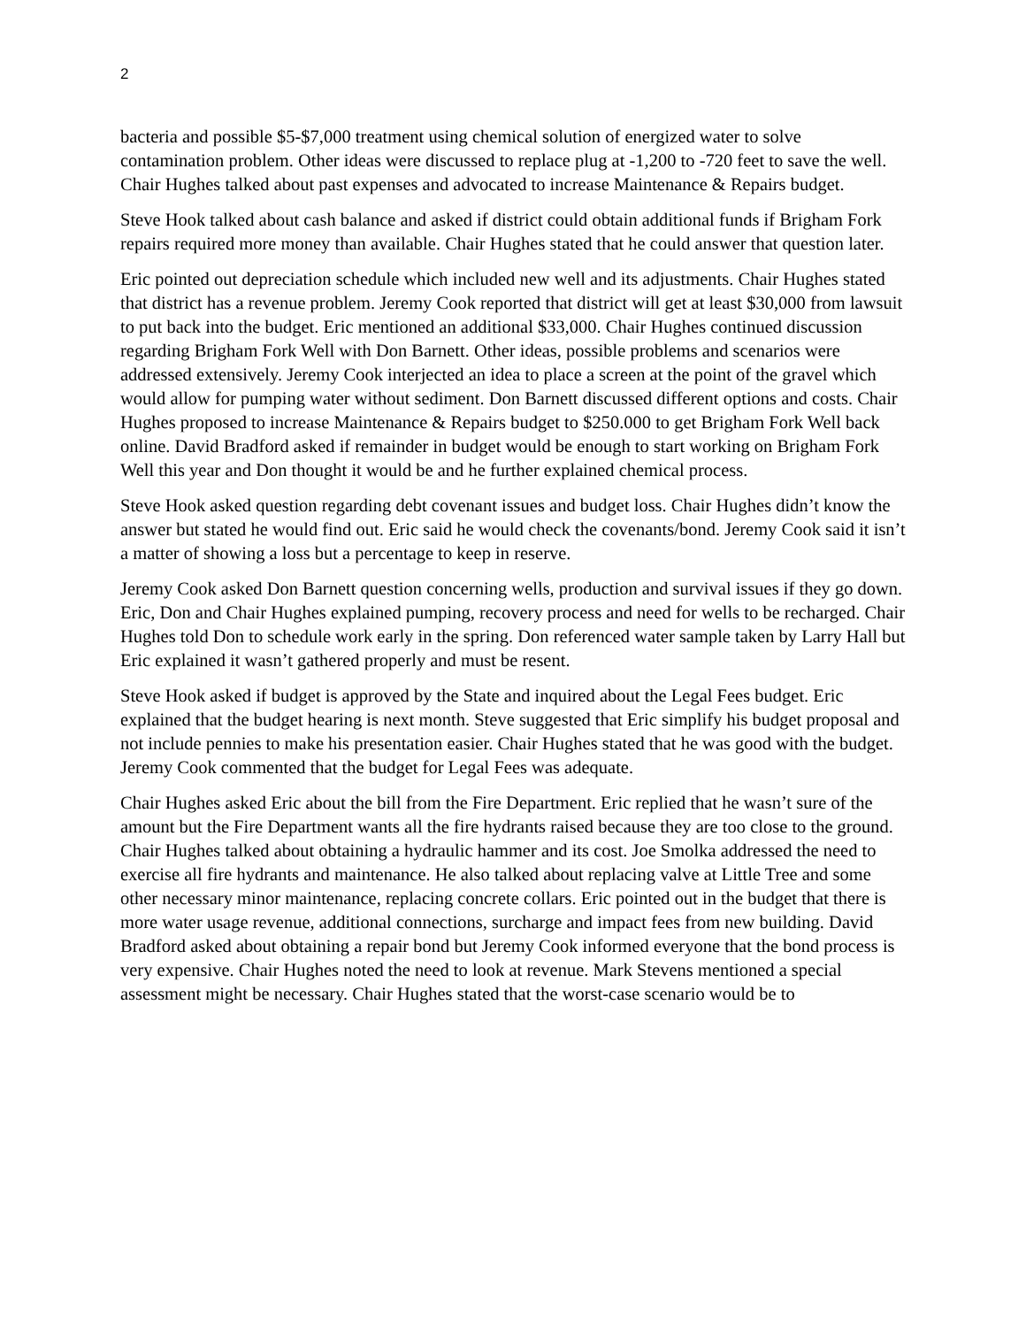2
bacteria and possible $5-$7,000 treatment using chemical solution of energized water to solve contamination problem. Other ideas were discussed to replace plug at -1,200 to -720 feet to save the well. Chair Hughes talked about past expenses and advocated to increase Maintenance & Repairs budget.
Steve Hook talked about cash balance and asked if district could obtain additional funds if Brigham Fork repairs required more money than available. Chair Hughes stated that he could answer that question later.
Eric pointed out depreciation schedule which included new well and its adjustments. Chair Hughes stated that district has a revenue problem. Jeremy Cook reported that district will get at least $30,000 from lawsuit to put back into the budget. Eric mentioned an additional $33,000. Chair Hughes continued discussion regarding Brigham Fork Well with Don Barnett. Other ideas, possible problems and scenarios were addressed extensively. Jeremy Cook interjected an idea to place a screen at the point of the gravel which would allow for pumping water without sediment. Don Barnett discussed different options and costs. Chair Hughes proposed to increase Maintenance & Repairs budget to $250.000 to get Brigham Fork Well back online. David Bradford asked if remainder in budget would be enough to start working on Brigham Fork Well this year and Don thought it would be and he further explained chemical process.
Steve Hook asked question regarding debt covenant issues and budget loss. Chair Hughes didn’t know the answer but stated he would find out. Eric said he would check the covenants/bond. Jeremy Cook said it isn’t a matter of showing a loss but a percentage to keep in reserve.
Jeremy Cook asked Don Barnett question concerning wells, production and survival issues if they go down. Eric, Don and Chair Hughes explained pumping, recovery process and need for wells to be recharged. Chair Hughes told Don to schedule work early in the spring. Don referenced water sample taken by Larry Hall but Eric explained it wasn’t gathered properly and must be resent.
Steve Hook asked if budget is approved by the State and inquired about the Legal Fees budget. Eric explained that the budget hearing is next month. Steve suggested that Eric simplify his budget proposal and not include pennies to make his presentation easier. Chair Hughes stated that he was good with the budget. Jeremy Cook commented that the budget for Legal Fees was adequate.
Chair Hughes asked Eric about the bill from the Fire Department. Eric replied that he wasn’t sure of the amount but the Fire Department wants all the fire hydrants raised because they are too close to the ground. Chair Hughes talked about obtaining a hydraulic hammer and its cost. Joe Smolka addressed the need to exercise all fire hydrants and maintenance. He also talked about replacing valve at Little Tree and some other necessary minor maintenance, replacing concrete collars. Eric pointed out in the budget that there is more water usage revenue, additional connections, surcharge and impact fees from new building. David Bradford asked about obtaining a repair bond but Jeremy Cook informed everyone that the bond process is very expensive. Chair Hughes noted the need to look at revenue. Mark Stevens mentioned a special assessment might be necessary. Chair Hughes stated that the worst-case scenario would be to